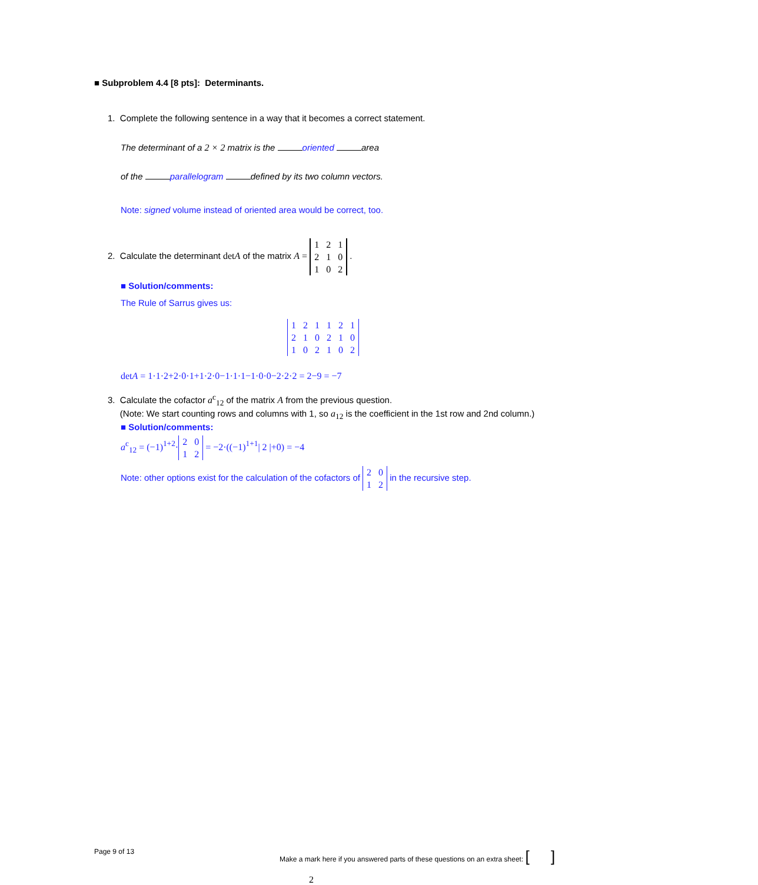■ Subproblem 4.4 [8 pts]: Determinants.
1. Complete the following sentence in a way that it becomes a correct statement.
The determinant of a 2 × 2 matrix is the oriented area
of the parallelogram defined by its two column vectors.
Note: signed volume instead of oriented area would be correct, too.
2. Calculate the determinant detA of the matrix A =
| 1 | 2 | 1 |
| 2 | 1 | 0 |
| 1 | 0 | 2 |
.
■ Solution/comments:
The Rule of Sarrus gives us:
| 1 | 2 | 1 | 1 | 2 | 1 |
| 2 | 1 | 0 | 2 | 1 | 0 |
| 1 | 0 | 2 | 1 | 0 | 2 |
detA = 1·1·2+2·0·1+1·2·0−1·1·1−1·0·0−2·2·2 = 2−9 = −7
3. Calculate the cofactor a<sup>c</sup><sub>12</sub> of the matrix A from the previous question.
(Note: We start counting rows and columns with 1, so a<sub>12</sub> is the coefficient in the 1st row and 2nd column.)
■ Solution/comments:
a<sup>c</sup><sub>12</sub> = (−1)<sup>1+2</sup>·
| 2 | 0 |
| 1 | 2 |
= −2·((−1)<sup>1+1</sup>| 2 |+0) = −4
Note: other options exist for the calculation of the cofactors of
| 2 | 0 |
| 1 | 2 |
in the recursive step.
Page 9 of 13
Make a mark here if you answered parts of these questions on an extra sheet: [ ]
2